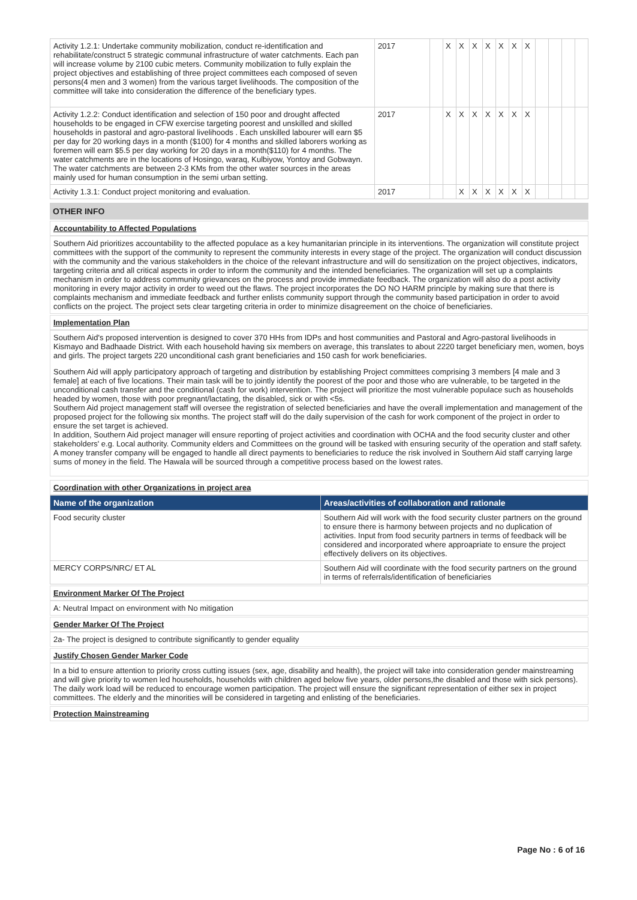| Activity 1.2.1: Undertake community mobilization, conduct re-identification and rehabilitate/construct 5 strategic communal infrastructure of water catchments. Each pan will increase volume by 2100 cubic meters. Community mobilization to fully explain the project objectives and establishing of three project committees each composed of seven persons(4 men and 3 women) from the various target livelihoods. The composition of the committee will take into consideration the difference of the beneficiary types. | 2017 | | X | X | X | X | X | X | X | | | | |
| Activity 1.2.2: Conduct identification and selection of 150 poor and drought affected households to be engaged in CFW exercise targeting poorest and unskilled and skilled households in pastoral and agro-pastoral livelihoods . Each unskilled labourer will earn $5 per day for 20 working days in a month ($100) for 4 months and skilled laborers working as foremen will earn $5.5 per day working for 20 days in a month($110) for 4 months. The water catchments are in the locations of Hosingo, waraq, Kulbiyow, Yontoy and Gobwayn. The water catchments are between 2-3 KMs from the other water sources in the areas mainly used for human consumption in the semi urban setting. | 2017 | | X | X | X | X | X | X | X | | | | |
| Activity 1.3.1: Conduct project monitoring and evaluation. | 2017 | | | X | X | X | X | X | X | | | | |
OTHER INFO
Accountability to Affected Populations
Southern Aid prioritizes accountability to the affected populace as a key humanitarian principle in its interventions. The organization will constitute project committees with the support of the community to represent the community interests in every stage of the project. The organization will conduct discussion with the community and the various stakeholders in the choice of the relevant infrastructure and will do sensitization on the project objectives, indicators, targeting criteria and all critical aspects in order to inform the community and the intended beneficiaries. The organization will set up a complaints mechanism in order to address community grievances on the process and provide immediate feedback. The organization will also do a post activity monitoring in every major activity in order to weed out the flaws. The project incorporates the DO NO HARM principle by making sure that there is complaints mechanism and immediate feedback and further enlists community support through the community based participation in order to avoid conflicts on the project. The project sets clear targeting criteria in order to minimize disagreement on the choice of beneficiaries.
Implementation Plan
Southern Aid's proposed intervention is designed to cover 370 HHs from IDPs and host communities and Pastoral and Agro-pastoral livelihoods in Kismayo and Badhaade District. With each household having six members on average, this translates to about 2220 target beneficiary men, women, boys and girls. The project targets 220 unconditional cash grant beneficiaries and 150 cash for work beneficiaries.
Southern Aid will apply participatory approach of targeting and distribution by establishing Project committees comprising 3 members [4 male and 3 female] at each of five locations. Their main task will be to jointly identify the poorest of the poor and those who are vulnerable, to be targeted in the unconditional cash transfer and the conditional (cash for work) intervention. The project will prioritize the most vulnerable populace such as households headed by women, those with poor pregnant/lactating, the disabled, sick or with <5s.
Southern Aid project management staff will oversee the registration of selected beneficiaries and have the overall implementation and management of the proposed project for the following six months. The project staff will do the daily supervision of the cash for work component of the project in order to ensure the set target is achieved.
In addition, Southern Aid project manager will ensure reporting of project activities and coordination with OCHA and the food security cluster and other stakeholders' e.g. Local authority. Community elders and Committees on the ground will be tasked with ensuring security of the operation and staff safety. A money transfer company will be engaged to handle all direct payments to beneficiaries to reduce the risk involved in Southern Aid staff carrying large sums of money in the field. The Hawala will be sourced through a competitive process based on the lowest rates.
Coordination with other Organizations in project area
| Name of the organization | Areas/activities of collaboration and rationale |
| --- | --- |
| Food security cluster | Southern Aid will work with the food security cluster partners on the ground to ensure there is harmony between projects and no duplication of activities. Input from food security partners in terms of feedback will be considered and incorporated where approapriate to ensure the project effectively delivers on its objectives. |
| MERCY CORPS/NRC/ ET AL | Southern Aid will coordinate with the food security partners on the ground in terms of referrals/identification of beneficiaries |
Environment Marker Of The Project
A: Neutral Impact on environment with No mitigation
Gender Marker Of The Project
2a- The project is designed to contribute significantly to gender equality
Justify Chosen Gender Marker Code
In a bid to ensure attention to priority cross cutting issues (sex, age, disability and health), the project will take into consideration gender mainstreaming and will give priority to women led households, households with children aged below five years, older persons,the disabled and those with sick persons). The daily work load will be reduced to encourage women participation. The project will ensure the significant representation of either sex in project committees. The elderly and the minorities will be considered in targeting and enlisting of the beneficiaries.
Protection Mainstreaming
Page No : 6 of 16